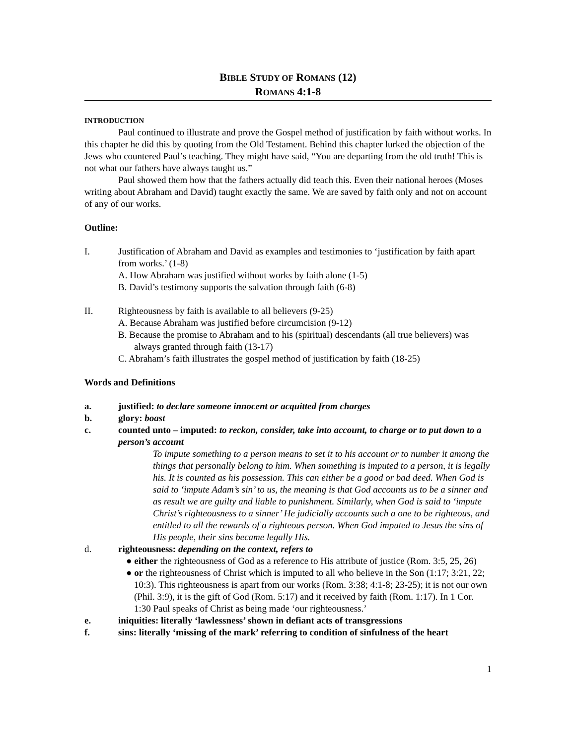BIBLE STUDY OF ROMANS (12)
ROMANS 4:1-8
INTRODUCTION
Paul continued to illustrate and prove the Gospel method of justification by faith without works. In this chapter he did this by quoting from the Old Testament. Behind this chapter lurked the objection of the Jews who countered Paul’s teaching. They might have said, “You are departing from the old truth! This is not what our fathers have always taught us.”
Paul showed them how that the fathers actually did teach this. Even their national heroes (Moses writing about Abraham and David) taught exactly the same. We are saved by faith only and not on account of any of our works.
Outline:
I. Justification of Abraham and David as examples and testimonies to ‘justification by faith apart from works.’ (1-8)
A. How Abraham was justified without works by faith alone (1-5)
B. David’s testimony supports the salvation through faith (6-8)
II. Righteousness by faith is available to all believers (9-25)
A. Because Abraham was justified before circumcision (9-12)
B. Because the promise to Abraham and to his (spiritual) descendants (all true believers) was always granted through faith (13-17)
C. Abraham’s faith illustrates the gospel method of justification by faith (18-25)
Words and Definitions
a. justified: to declare someone innocent or acquitted from charges
b. glory: boast
c. counted unto – imputed: to reckon, consider, take into account, to charge or to put down to a person’s account
To impute something to a person means to set it to his account or to number it among the things that personally belong to him. When something is imputed to a person, it is legally his. It is counted as his possession. This can either be a good or bad deed. When God is said to ‘impute Adam’s sin’ to us, the meaning is that God accounts us to be a sinner and as result we are guilty and liable to punishment. Similarly, when God is said to ‘impute Christ’s righteousness to a sinner’ He judicially accounts such a one to be righteous, and entitled to all the rewards of a righteous person. When God imputed to Jesus the sins of His people, their sins became legally His.
d. righteousness: depending on the context, refers to
● either the righteousness of God as a reference to His attribute of justice (Rom. 3:5, 25, 26)
● or the righteousness of Christ which is imputed to all who believe in the Son (1:17; 3:21, 22; 10:3). This righteousness is apart from our works (Rom. 3:38; 4:1-8; 23-25); it is not our own (Phil. 3:9), it is the gift of God (Rom. 5:17) and it received by faith (Rom. 1:17). In 1 Cor. 1:30 Paul speaks of Christ as being made ‘our righteousness.’
e. iniquities: literally ‘lawlessness’ shown in defiant acts of transgressions
f. sins: literally ‘missing of the mark’ referring to condition of sinfulness of the heart
1